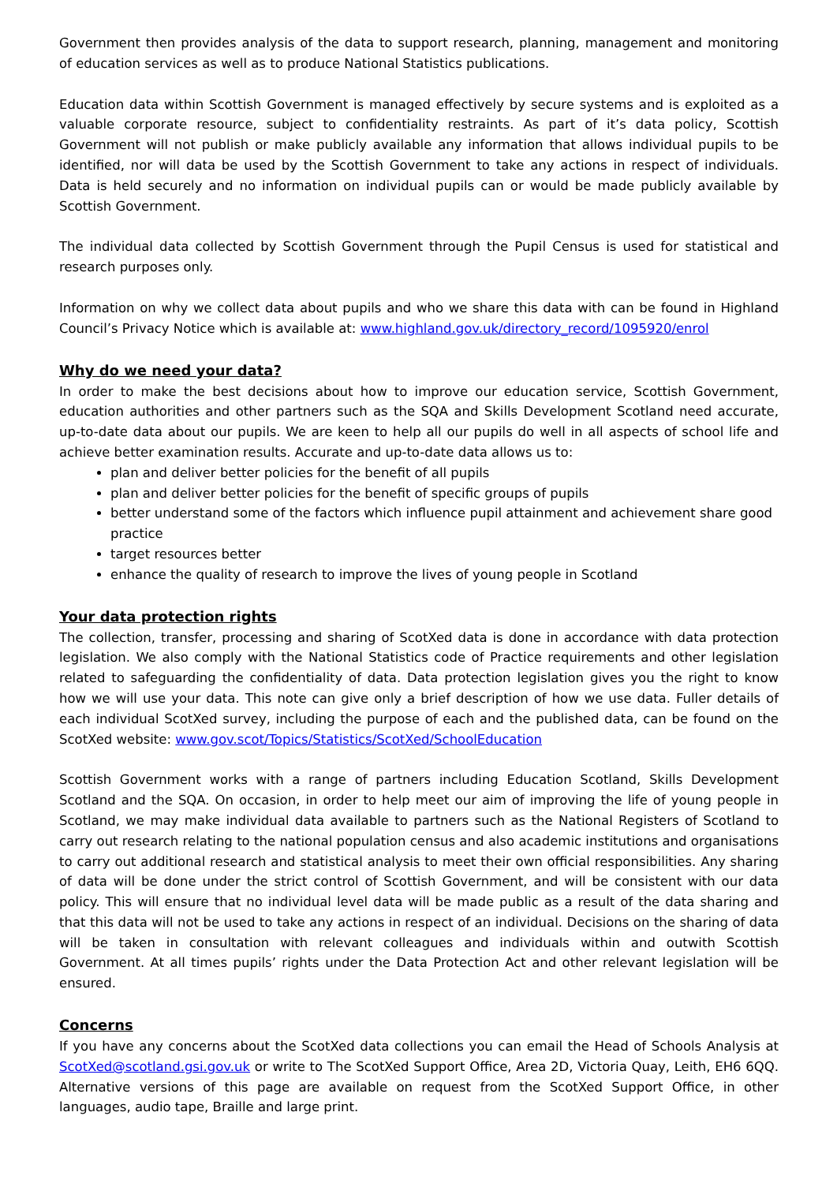Government then provides analysis of the data to support research, planning, management and monitoring of education services as well as to produce National Statistics publications.
Education data within Scottish Government is managed effectively by secure systems and is exploited as a valuable corporate resource, subject to confidentiality restraints. As part of it’s data policy, Scottish Government will not publish or make publicly available any information that allows individual pupils to be identified, nor will data be used by the Scottish Government to take any actions in respect of individuals. Data is held securely and no information on individual pupils can or would be made publicly available by Scottish Government.
The individual data collected by Scottish Government through the Pupil Census is used for statistical and research purposes only.
Information on why we collect data about pupils and who we share this data with can be found in Highland Council’s Privacy Notice which is available at: www.highland.gov.uk/directory_record/1095920/enrol
Why do we need your data?
In order to make the best decisions about how to improve our education service, Scottish Government, education authorities and other partners such as the SQA and Skills Development Scotland need accurate, up-to-date data about our pupils. We are keen to help all our pupils do well in all aspects of school life and achieve better examination results. Accurate and up-to-date data allows us to:
plan and deliver better policies for the benefit of all pupils
plan and deliver better policies for the benefit of specific groups of pupils
better understand some of the factors which influence pupil attainment and achievement share good practice
target resources better
enhance the quality of research to improve the lives of young people in Scotland
Your data protection rights
The collection, transfer, processing and sharing of ScotXed data is done in accordance with data protection legislation. We also comply with the National Statistics code of Practice requirements and other legislation related to safeguarding the confidentiality of data. Data protection legislation gives you the right to know how we will use your data. This note can give only a brief description of how we use data. Fuller details of each individual ScotXed survey, including the purpose of each and the published data, can be found on the ScotXed website: www.gov.scot/Topics/Statistics/ScotXed/SchoolEducation
Scottish Government works with a range of partners including Education Scotland, Skills Development Scotland and the SQA. On occasion, in order to help meet our aim of improving the life of young people in Scotland, we may make individual data available to partners such as the National Registers of Scotland to carry out research relating to the national population census and also academic institutions and organisations to carry out additional research and statistical analysis to meet their own official responsibilities. Any sharing of data will be done under the strict control of Scottish Government, and will be consistent with our data policy. This will ensure that no individual level data will be made public as a result of the data sharing and that this data will not be used to take any actions in respect of an individual. Decisions on the sharing of data will be taken in consultation with relevant colleagues and individuals within and outwith Scottish Government. At all times pupils’ rights under the Data Protection Act and other relevant legislation will be ensured.
Concerns
If you have any concerns about the ScotXed data collections you can email the Head of Schools Analysis at ScotXed@scotland.gsi.gov.uk or write to The ScotXed Support Office, Area 2D, Victoria Quay, Leith, EH6 6QQ. Alternative versions of this page are available on request from the ScotXed Support Office, in other languages, audio tape, Braille and large print.